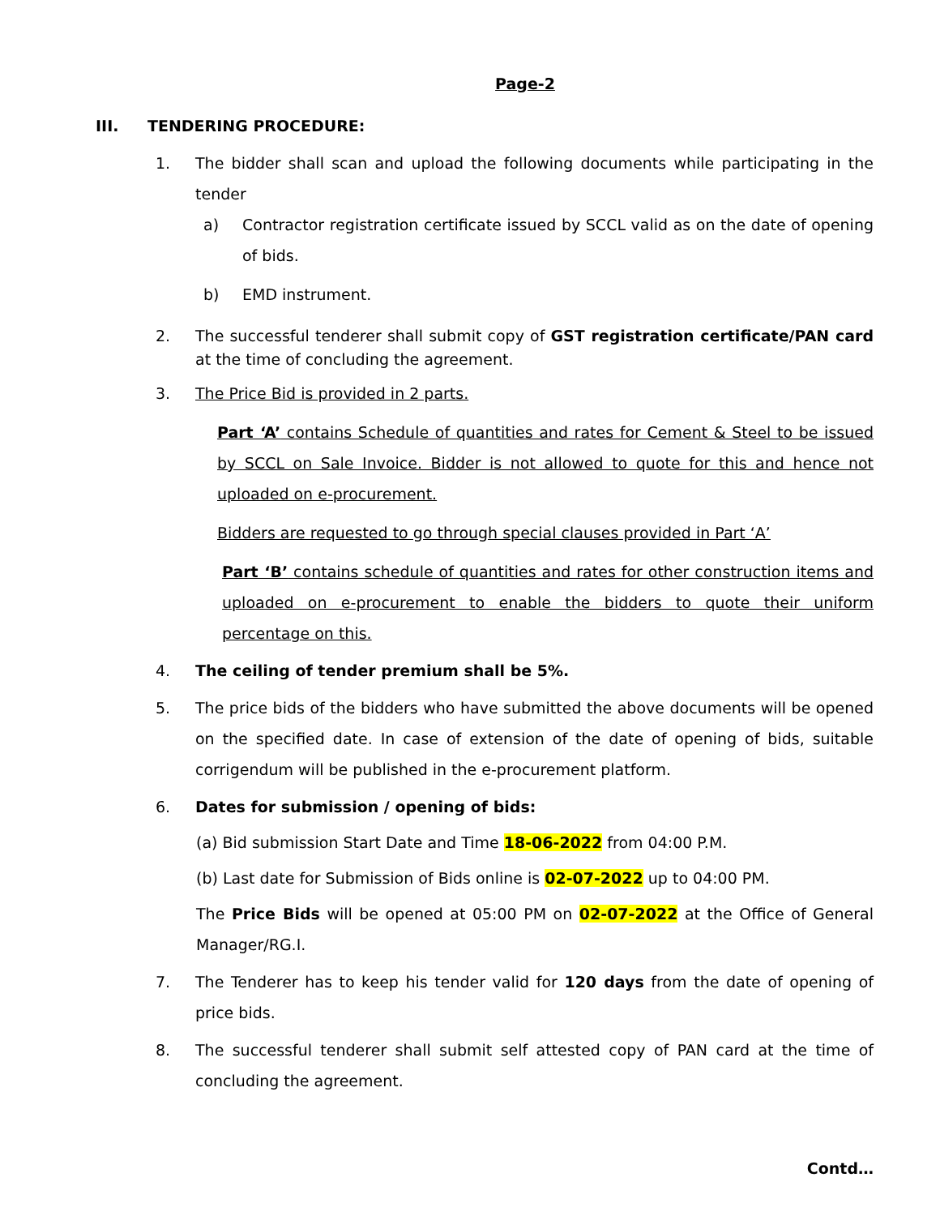Page-2
III. TENDERING PROCEDURE:
1. The bidder shall scan and upload the following documents while participating in the tender
a) Contractor registration certificate issued by SCCL valid as on the date of opening of bids.
b) EMD instrument.
2. The successful tenderer shall submit copy of GST registration certificate/PAN card at the time of concluding the agreement.
3. The Price Bid is provided in 2 parts.
Part ‘A’ contains Schedule of quantities and rates for Cement & Steel to be issued by SCCL on Sale Invoice. Bidder is not allowed to quote for this and hence not uploaded on e-procurement.
Bidders are requested to go through special clauses provided in Part ‘A’
Part ‘B’ contains schedule of quantities and rates for other construction items and uploaded on e-procurement to enable the bidders to quote their uniform percentage on this.
4. The ceiling of tender premium shall be 5%.
5. The price bids of the bidders who have submitted the above documents will be opened on the specified date. In case of extension of the date of opening of bids, suitable corrigendum will be published in the e-procurement platform.
6. Dates for submission / opening of bids:
(a) Bid submission Start Date and Time 18-06-2022 from 04:00 P.M.
(b) Last date for Submission of Bids online is 02-07-2022 up to 04:00 PM.
The Price Bids will be opened at 05:00 PM on 02-07-2022 at the Office of General Manager/RG.I.
7. The Tenderer has to keep his tender valid for 120 days from the date of opening of price bids.
8. The successful tenderer shall submit self attested copy of PAN card at the time of concluding the agreement.
Contd…